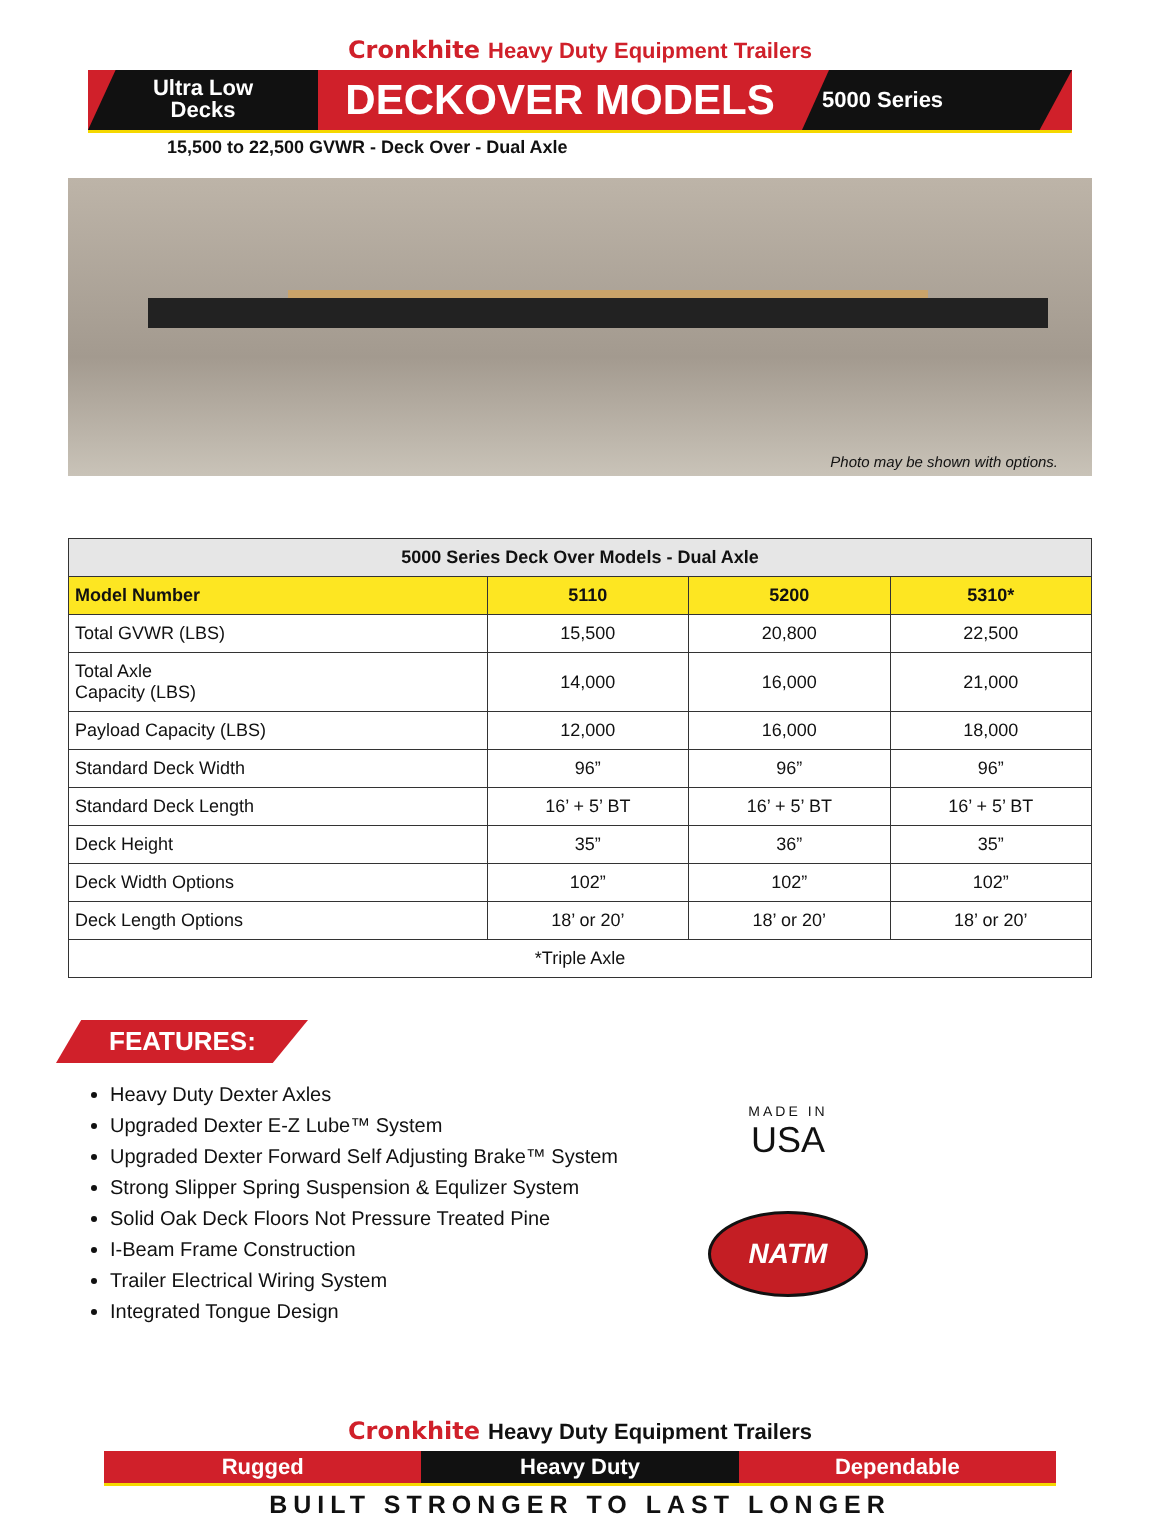Cronkhite Heavy Duty Equipment Trailers
Ultra Low
Decks
DECKOVER MODELS
5000 Series
15,500 to 22,500 GVWR - Deck Over - Dual Axle
Photo may be shown with options.
| 5000 Series Deck Over Models - Dual Axle | | | |
| --- | --- | --- | --- |
| Model Number | 5110 | 5200 | 5310* |
| Total GVWR (LBS) | 15,500 | 20,800 | 22,500 |
| Total Axle Capacity (LBS) | 14,000 | 16,000 | 21,000 |
| Payload Capacity (LBS) | 12,000 | 16,000 | 18,000 |
| Standard Deck Width | 96” | 96” | 96” |
| Standard Deck Length | 16’ + 5’ BT | 16’ + 5’ BT | 16’ + 5’ BT |
| Deck Height | 35” | 36” | 35” |
| Deck Width Options | 102” | 102” | 102” |
| Deck Length Options | 18’ or 20’ | 18’ or 20’ | 18’ or 20’ |
| *Triple Axle | | | |
FEATURES:
Heavy Duty Dexter Axles
Upgraded Dexter E-Z Lube™ System
Upgraded Dexter Forward Self Adjusting Brake™ System
Strong Slipper Spring Suspension & Equlizer System
Solid Oak Deck Floors Not Pressure Treated Pine
I-Beam Frame Construction
Trailer Electrical Wiring System
Integrated Tongue Design
MADE IN
USA
NATM
Cronkhite Heavy Duty Equipment Trailers
Rugged Heavy Duty Dependable
BUILT STRONGER TO LAST LONGER